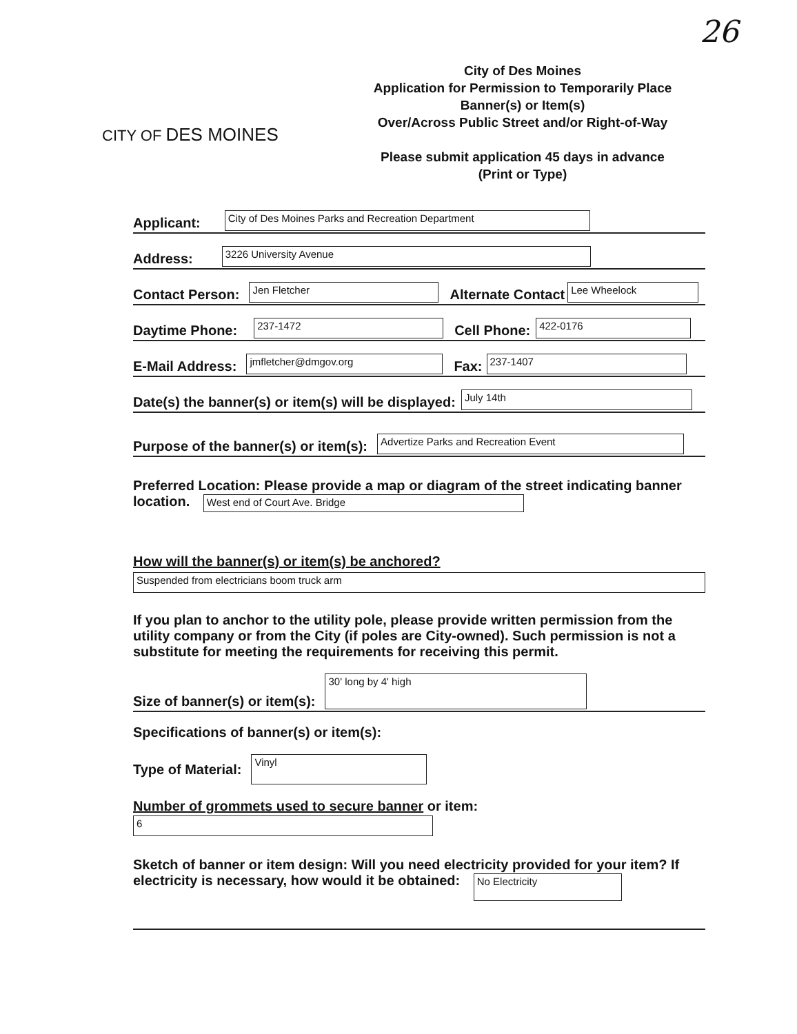26
CITY OF DES MOINES
City of Des Moines
Application for Permission to Temporarily Place
Banner(s) or Item(s)
Over/Across Public Street and/or Right-of-Way
Please submit application 45 days in advance
(Print or Type)
Applicant: City of Des Moines Parks and Recreation Department
Address: 3226 University Avenue
Contact Person: Jen Fletcher Alternate Contact Lee Wheelock
Daytime Phone: 237-1472 Cell Phone: 422-0176
E-Mail Address: jmfletcher@dmgov.org Fax: 237-1407
Date(s) the banner(s) or item(s) will be displayed: July 14th
Purpose of the banner(s) or item(s): Advertize Parks and Recreation Event
Preferred Location: Please provide a map or diagram of the street indicating banner location. West end of Court Ave. Bridge
How will the banner(s) or item(s) be anchored?
Suspended from electricians boom truck arm
If you plan to anchor to the utility pole, please provide written permission from the utility company or from the City (if poles are City-owned). Such permission is not a substitute for meeting the requirements for receiving this permit.
Size of banner(s) or item(s): 30' long by 4' high
Specifications of banner(s) or item(s):
Type of Material: Vinyl
Number of grommets used to secure banner or item:
6
Sketch of banner or item design: Will you need electricity provided for your item? If electricity is necessary, how would it be obtained: No Electricity